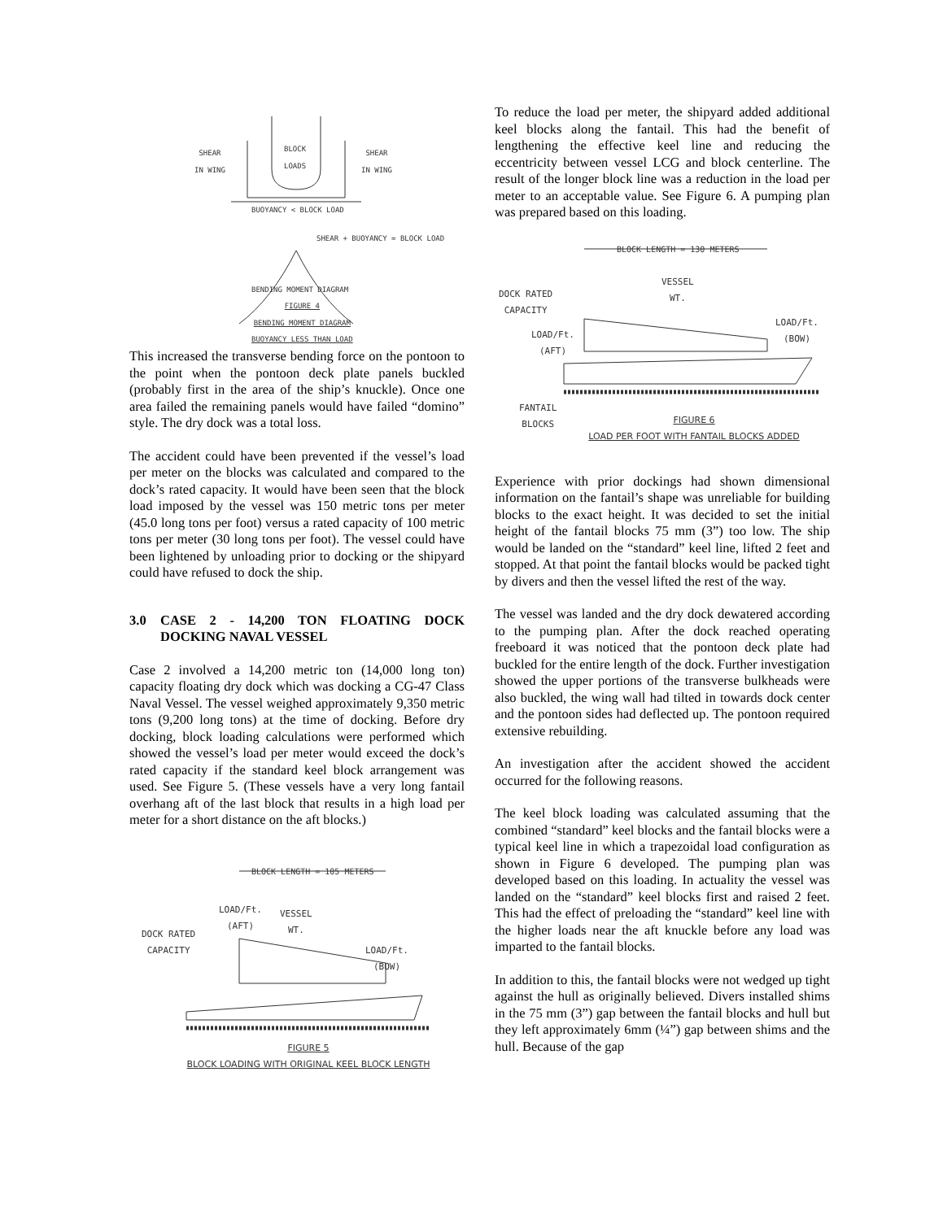SHEAR
IN WING
BLOCK
LOADS
SHEAR
IN WING
BUOYANCY < BLOCK LOAD
SHEAR + BUOYANCY = BLOCK LOAD
BENDING MOMENT DIAGRAM
FIGURE 4
BENDING MOMENT DIAGRAM
BUOYANCY LESS THAN LOAD
This increased the transverse bending force on the pontoon to the point when the pontoon deck plate panels buckled (probably first in the area of the ship’s knuckle). Once one area failed the remaining panels would have failed “domino” style. The dry dock was a total loss.
The accident could have been prevented if the vessel’s load per meter on the blocks was calculated and compared to the dock’s rated capacity. It would have been seen that the block load imposed by the vessel was 150 metric tons per meter (45.0 long tons per foot) versus a rated capacity of 100 metric tons per meter (30 long tons per foot). The vessel could have been lightened by unloading prior to docking or the shipyard could have refused to dock the ship.
3.0 CASE 2 - 14,200 TON FLOATING DOCK DOCKING NAVAL VESSEL
Case 2 involved a 14,200 metric ton (14,000 long ton) capacity floating dry dock which was docking a CG-47 Class Naval Vessel. The vessel weighed approximately 9,350 metric tons (9,200 long tons) at the time of docking. Before dry docking, block loading calculations were performed which showed the vessel’s load per meter would exceed the dock’s rated capacity if the standard keel block arrangement was used. See Figure 5. (These vessels have a very long fantail overhang aft of the last block that results in a high load per meter for a short distance on the aft blocks.)
BLOCK LENGTH = 105 METERS
LOAD/Ft.
(AFT)
VESSEL
WT.
DOCK RATED
CAPACITY
LOAD/Ft.
(BOW)
FIGURE 5
BLOCK LOADING WITH ORIGINAL KEEL BLOCK LENGTH
To reduce the load per meter, the shipyard added additional keel blocks along the fantail. This had the benefit of lengthening the effective keel line and reducing the eccentricity between vessel LCG and block centerline. The result of the longer block line was a reduction in the load per meter to an acceptable value. See Figure 6. A pumping plan was prepared based on this loading.
BLOCK LENGTH = 130 METERS
VESSEL
WT.
DOCK RATED
CAPACITY
LOAD/Ft.
(BOW)
LOAD/Ft.
(AFT)
FANTAIL
BLOCKS
FIGURE 6
LOAD PER FOOT WITH FANTAIL BLOCKS ADDED
Experience with prior dockings had shown dimensional information on the fantail’s shape was unreliable for building blocks to the exact height. It was decided to set the initial height of the fantail blocks 75 mm (3”) too low. The ship would be landed on the “standard” keel line, lifted 2 feet and stopped. At that point the fantail blocks would be packed tight by divers and then the vessel lifted the rest of the way.
The vessel was landed and the dry dock dewatered according to the pumping plan. After the dock reached operating freeboard it was noticed that the pontoon deck plate had buckled for the entire length of the dock. Further investigation showed the upper portions of the transverse bulkheads were also buckled, the wing wall had tilted in towards dock center and the pontoon sides had deflected up. The pontoon required extensive rebuilding.
An investigation after the accident showed the accident occurred for the following reasons.
The keel block loading was calculated assuming that the combined “standard” keel blocks and the fantail blocks were a typical keel line in which a trapezoidal load configuration as shown in Figure 6 developed. The pumping plan was developed based on this loading. In actuality the vessel was landed on the “standard” keel blocks first and raised 2 feet. This had the effect of preloading the “standard” keel line with the higher loads near the aft knuckle before any load was imparted to the fantail blocks.
In addition to this, the fantail blocks were not wedged up tight against the hull as originally believed. Divers installed shims in the 75 mm (3”) gap between the fantail blocks and hull but they left approximately 6mm (¼”) gap between shims and the hull. Because of the gap